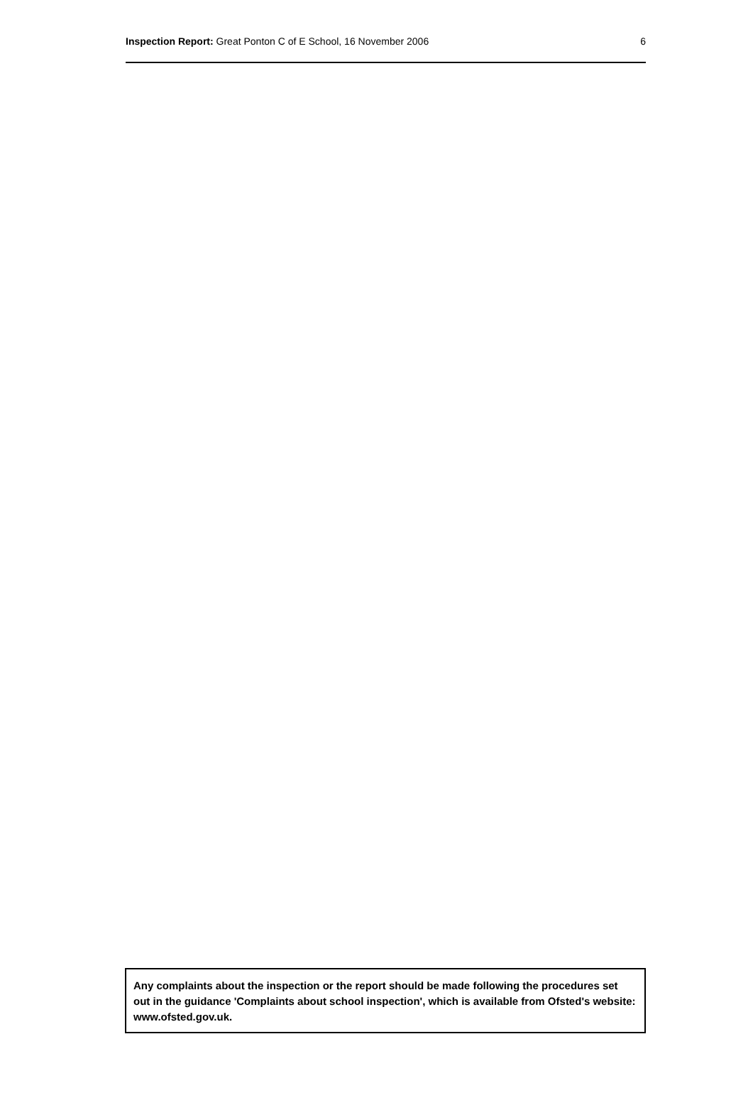Inspection Report: Great Ponton C of E School, 16 November 2006 6
Any complaints about the inspection or the report should be made following the procedures set out in the guidance 'Complaints about school inspection', which is available from Ofsted's website: www.ofsted.gov.uk.